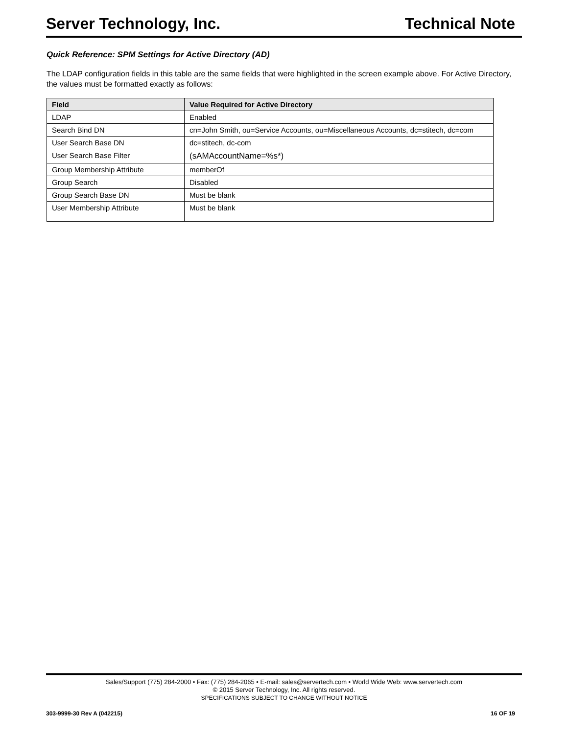Server Technology, Inc. Technical Note
Quick Reference: SPM Settings for Active Directory (AD)
The LDAP configuration fields in this table are the same fields that were highlighted in the screen example above. For Active Directory, the values must be formatted exactly as follows:
| Field | Value Required for Active Directory |
| --- | --- |
| LDAP | Enabled |
| Search Bind DN | cn=John Smith, ou=Service Accounts, ou=Miscellaneous Accounts, dc=stitech, dc=com |
| User Search Base DN | dc=stitech, dc-com |
| User Search Base Filter | (sAMAccountName=%s*) |
| Group Membership Attribute | memberOf |
| Group Search | Disabled |
| Group Search Base DN | Must be blank |
| User Membership Attribute | Must be blank |
Sales/Support (775) 284-2000 • Fax: (775) 284-2065 • E-mail: sales@servertech.com • World Wide Web: www.servertech.com
© 2015 Server Technology, Inc. All rights reserved.
SPECIFICATIONS SUBJECT TO CHANGE WITHOUT NOTICE
303-9999-30 Rev A (042215) 16 OF 19